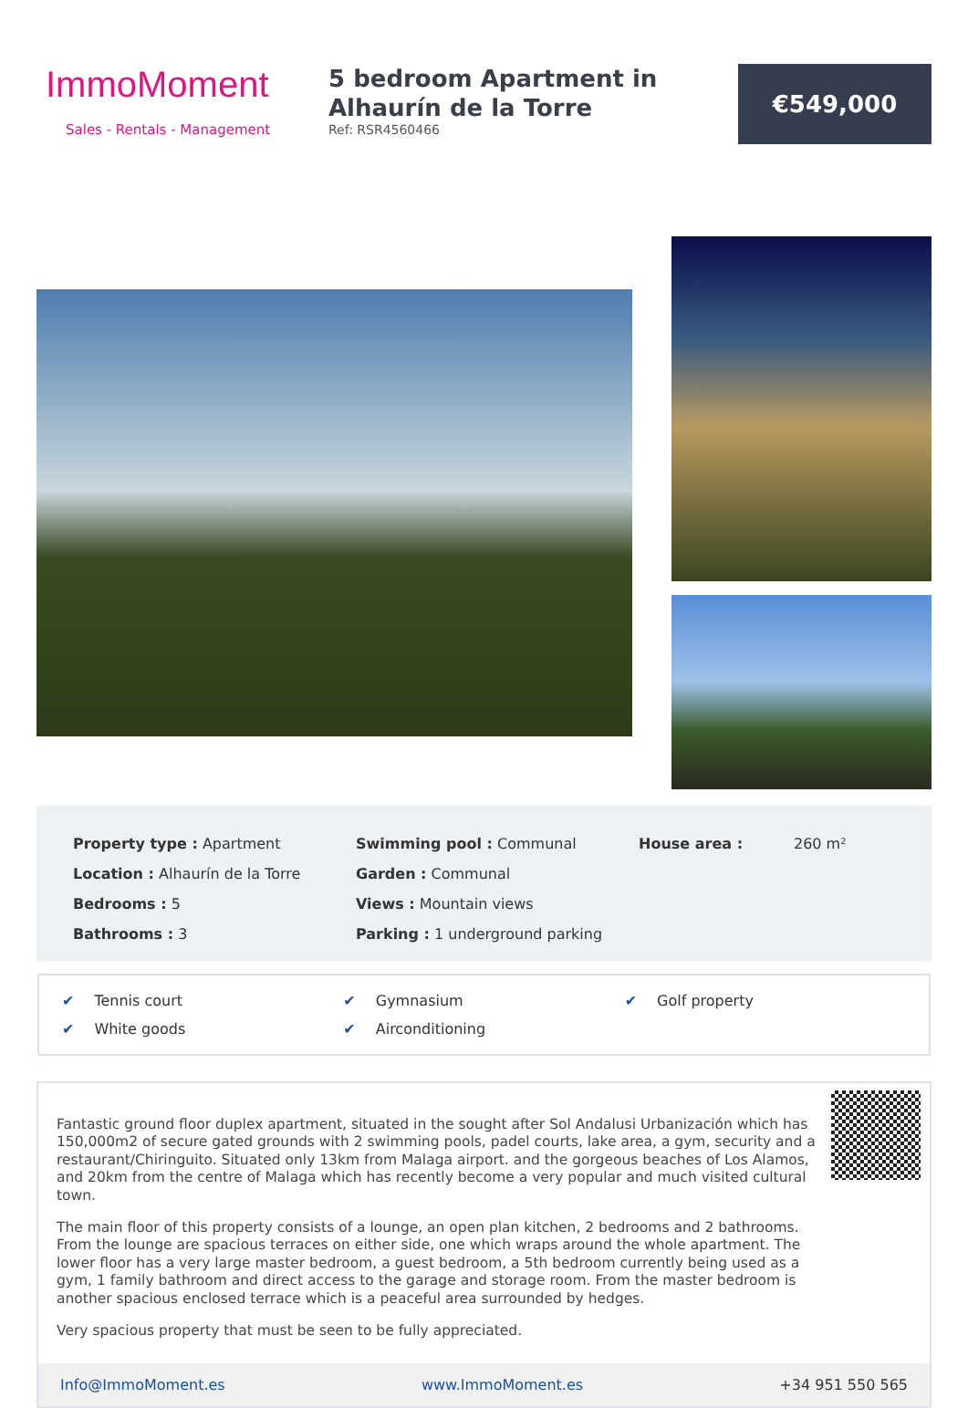ImmoMoment
Sales - Rentals - Management
5 bedroom Apartment in Alhaurín de la Torre
Ref: RSR4560466
€549,000
Property type : Apartment
Location : Alhaurín de la Torre
Bedrooms : 5
Bathrooms : 3
Swimming pool : Communal
Garden : Communal
Views : Mountain views
Parking : 1 underground parking
House area : 260 m²
✔ Tennis court
✔ Gymnasium
✔ Golf property
✔ White goods
✔ Airconditioning
Fantastic ground floor duplex apartment, situated in the sought after Sol Andalusi Urbanización which has 150,000m2 of secure gated grounds with 2 swimming pools, padel courts, lake area, a gym, security and a restaurant/Chiringuito. Situated only 13km from Malaga airport. and the gorgeous beaches of Los Alamos, and 20km from the centre of Malaga which has recently become a very popular and much visited cultural town.
The main floor of this property consists of a lounge, an open plan kitchen, 2 bedrooms and 2 bathrooms. From the lounge are spacious terraces on either side, one which wraps around the whole apartment. The lower floor has a very large master bedroom, a guest bedroom, a 5th bedroom currently being used as a gym, 1 family bathroom and direct access to the garage and storage room. From the master bedroom is another spacious enclosed terrace which is a peaceful area surrounded by hedges.
Very spacious property that must be seen to be fully appreciated.
Info@ImmoMoment.es www.ImmoMoment.es +34 951 550 565